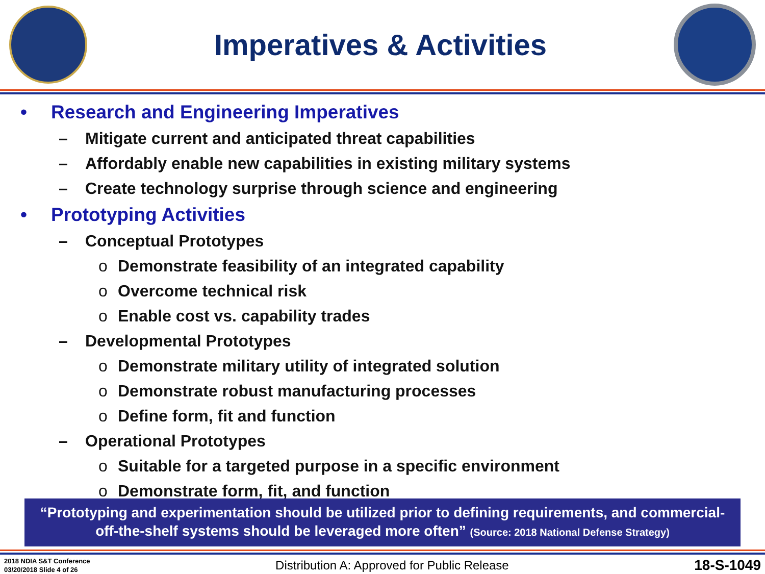Imperatives & Activities
• Research and Engineering Imperatives
– Mitigate current and anticipated threat capabilities
– Affordably enable new capabilities in existing military systems
– Create technology surprise through science and engineering
• Prototyping Activities
– Conceptual Prototypes
o Demonstrate feasibility of an integrated capability
o Overcome technical risk
o Enable cost vs. capability trades
– Developmental Prototypes
o Demonstrate military utility of integrated solution
o Demonstrate robust manufacturing processes
o Define form, fit and function
– Operational Prototypes
o Suitable for a targeted purpose in a specific environment
o Demonstrate form, fit, and function
“Prototyping and experimentation should be utilized prior to defining requirements, and commercial-off-the-shelf systems should be leveraged more often” (Source: 2018 National Defense Strategy)
2018 NDIA S&T Conference
03/20/2018 Slide 4 of 26
Distribution A: Approved for Public Release
18-S-1049